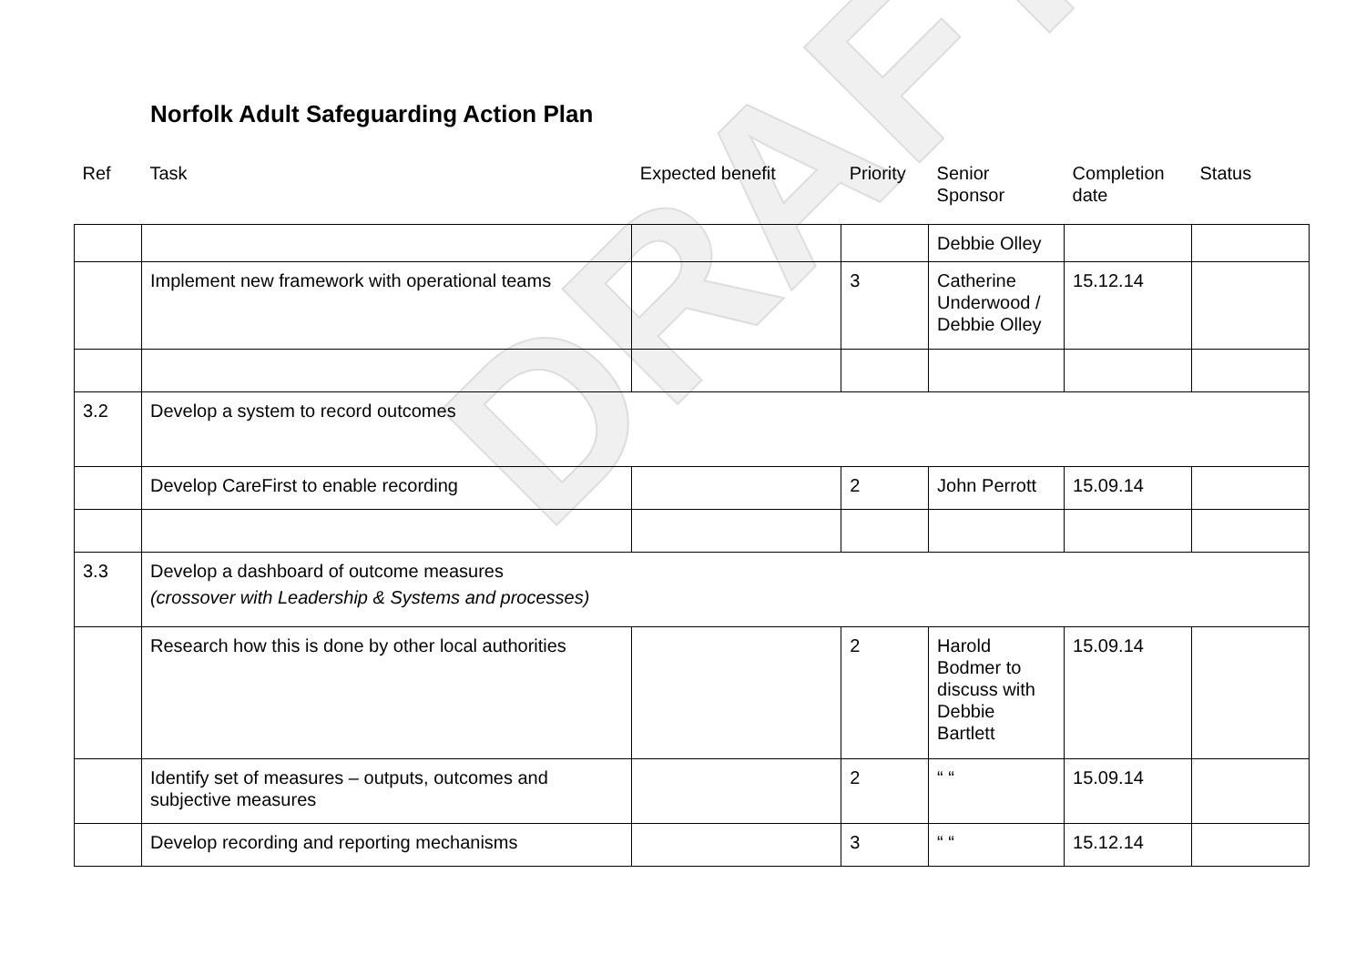DRAFT
Norfolk Adult Safeguarding Action Plan
| Ref | Task | Expected benefit | Priority | Senior Sponsor | Completion date | Status |
| --- | --- | --- | --- | --- | --- | --- |
| | | | | Debbie Olley | | |
| | Implement new framework with operational teams | | 3 | Catherine Underwood / Debbie Olley | 15.12.14 | |
| 3.2 | Develop a system to record outcomes | | | | | |
| | Develop CareFirst to enable recording | | 2 | John Perrott | 15.09.14 | |
| 3.3 | Develop a dashboard of outcome measures (crossover with Leadership & Systems and processes) | | | | | |
| | Research how this is done by other local authorities | | 2 | Harold Bodmer to discuss with Debbie Bartlett | 15.09.14 | |
| | Identify set of measures – outputs, outcomes and subjective measures | | 2 | “ “ | 15.09.14 | |
| | Develop recording and reporting mechanisms | | 3 | “ “ | 15.12.14 | |